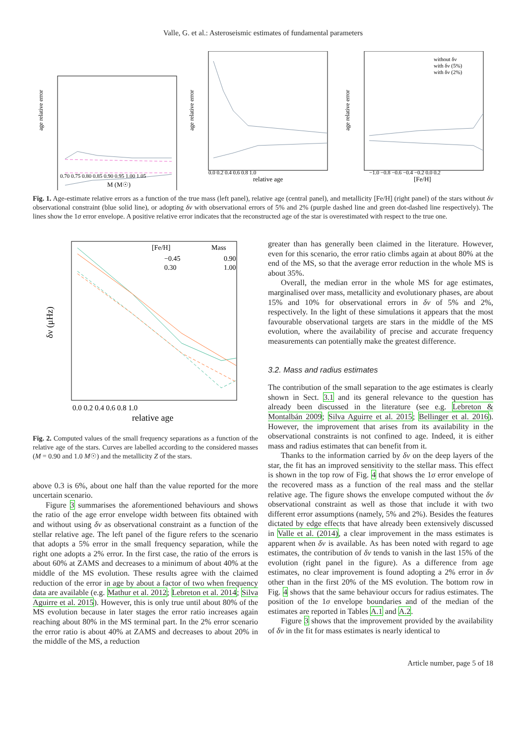Valle, G. et al.: Asteroseismic estimates of fundamental parameters
age relative error
M (M☉)
0.70 0.75 0.80 0.85 0.90 0.95 1.00 1.05
age relative error
relative age
0.0 0.2 0.4 0.6 0.8 1.0
without δν
with δν (5%)
with δν (2%)
age relative error
[Fe/H]
−1.0 −0.8 −0.6 −0.4 −0.2 0.0 0.2
Fig. 1. Age-estimate relative errors as a function of the true mass (left panel), relative age (central panel), and metallicity [Fe/H] (right panel) of the stars without δν observational constraint (blue solid line), or adopting δν with observational errors of 5% and 2% (purple dashed line and green dot-dashed line respectively). The lines show the 1σ error envelope. A positive relative error indicates that the reconstructed age of the star is overestimated with respect to the true one.
[Fe/H]
Mass
−0.45
0.30
0.90
1.00
δν (μHz)
0.0 0.2 0.4 0.6 0.8 1.0
relative age
Fig. 2. Computed values of the small frequency separations as a function of the relative age of the stars. Curves are labelled according to the considered masses (M = 0.90 and 1.0 M☉) and the metallicity Z of the stars.
above 0.3 is 6%, about one half than the value reported for the more uncertain scenario.
Figure 3 summarises the aforementioned behaviours and shows the ratio of the age error envelope width between fits obtained with and without using δν as observational constraint as a function of the stellar relative age. The left panel of the figure refers to the scenario that adopts a 5% error in the small frequency separation, while the right one adopts a 2% error. In the first case, the ratio of the errors is about 60% at ZAMS and decreases to a minimum of about 40% at the middle of the MS evolution. These results agree with the claimed reduction of the error in age by about a factor of two when frequency data are available (e.g. Mathur et al. 2012; Lebreton et al. 2014; Silva Aguirre et al. 2015). However, this is only true until about 80% of the MS evolution because in later stages the error ratio increases again reaching about 80% in the MS terminal part. In the 2% error scenario the error ratio is about 40% at ZAMS and decreases to about 20% in the middle of the MS, a reduction
greater than has generally been claimed in the literature. However, even for this scenario, the error ratio climbs again at about 80% at the end of the MS, so that the average error reduction in the whole MS is about 35%.
Overall, the median error in the whole MS for age estimates, marginalised over mass, metallicity and evolutionary phases, are about 15% and 10% for observational errors in δν of 5% and 2%, respectively. In the light of these simulations it appears that the most favourable observational targets are stars in the middle of the MS evolution, where the availability of precise and accurate frequency measurements can potentially make the greatest difference.
3.2. Mass and radius estimates
The contribution of the small separation to the age estimates is clearly shown in Sect. 3.1 and its general relevance to the question has already been discussed in the literature (see e.g. Lebreton & Montalbán 2009; Silva Aguirre et al. 2015; Bellinger et al. 2016). However, the improvement that arises from its availability in the observational constraints is not confined to age. Indeed, it is either mass and radius estimates that can benefit from it.
Thanks to the information carried by δν on the deep layers of the star, the fit has an improved sensitivity to the stellar mass. This effect is shown in the top row of Fig. 4 that shows the 1σ error envelope of the recovered mass as a function of the real mass and the stellar relative age. The figure shows the envelope computed without the δν observational constraint as well as those that include it with two different error assumptions (namely, 5% and 2%). Besides the features dictated by edge effects that have already been extensively discussed in Valle et al. (2014), a clear improvement in the mass estimates is apparent when δν is available. As has been noted with regard to age estimates, the contribution of δν tends to vanish in the last 15% of the evolution (right panel in the figure). As a difference from age estimates, no clear improvement is found adopting a 2% error in δν other than in the first 20% of the MS evolution. The bottom row in Fig. 4 shows that the same behaviour occurs for radius estimates. The position of the 1σ envelope boundaries and of the median of the estimates are reported in Tables A.1 and A.2.
Figure 3 shows that the improvement provided by the availability of δν in the fit for mass estimates is nearly identical to
Article number, page 5 of 18